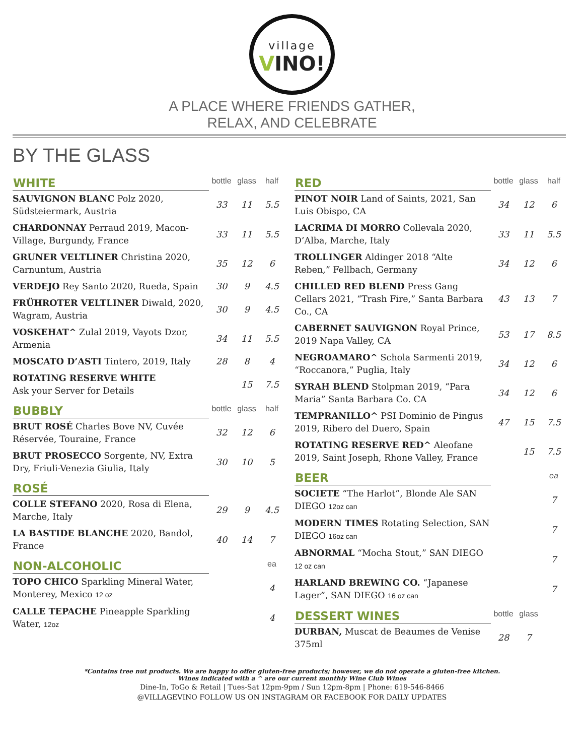village
VINO!
A PLACE WHERE FRIENDS GATHER,
RELAX, AND CELEBRATE
BY THE GLASS
| WHITE | bottle | glass | half |
| --- | --- | --- | --- |
| SAUVIGNON BLANC Polz 2020, Südsteiermark, Austria | 33 | 11 | 5.5 |
| CHARDONNAY Perraud 2019, Macon-Village, Burgundy, France | 33 | 11 | 5.5 |
| GRUNER VELTLINER Christina 2020, Carnuntum, Austria | 35 | 12 | 6 |
| VERDEJO Rey Santo 2020, Rueda, Spain | 30 | 9 | 4.5 |
| FRÜHROTER VELTLINER Diwald, 2020, Wagram, Austria | 30 | 9 | 4.5 |
| VOSKEHAT^ Zulal 2019, Vayots Dzor, Armenia | 34 | 11 | 5.5 |
| MOSCATO D’ASTI Tintero, 2019, Italy | 28 | 8 | 4 |
| ROTATING RESERVE WHITE Ask your Server for Details | | 15 | 7.5 |
| BUBBLY | bottle | glass | half |
| BRUT ROSÉ Charles Bove NV, Cuvée Réservée, Touraine, France | 32 | 12 | 6 |
| BRUT PROSECCO Sorgente, NV, Extra Dry, Friuli-Venezia Giulia, Italy | 30 | 10 | 5 |
| ROSÉ | | | |
| COLLE STEFANO 2020, Rosa di Elena, Marche, Italy | 29 | 9 | 4.5 |
| LA BASTIDE BLANCHE 2020, Bandol, France | 40 | 14 | 7 |
| NON-ALCOHOLIC | | | ea |
| TOPO CHICO Sparkling Mineral Water, Monterey, Mexico 12 oz | | | 4 |
| CALLE TEPACHE Pineapple Sparkling Water, 12oz | | | 4 |
| RED | bottle | glass | half |
| --- | --- | --- | --- |
| PINOT NOIR Land of Saints, 2021, San Luis Obispo, CA | 34 | 12 | 6 |
| LACRIMA DI MORRO Collevala 2020, D’Alba, Marche, Italy | 33 | 11 | 5.5 |
| TROLLINGER Aldinger 2018 “Alte Reben,” Fellbach, Germany | 34 | 12 | 6 |
| CHILLED RED BLEND Press Gang Cellars 2021, “Trash Fire,” Santa Barbara Co., CA | 43 | 13 | 7 |
| CABERNET SAUVIGNON Royal Prince, 2019 Napa Valley, CA | 53 | 17 | 8.5 |
| NEGROAMARO^ Schola Sarmenti 2019, “Roccanora,” Puglia, Italy | 34 | 12 | 6 |
| SYRAH BLEND Stolpman 2019, “Para Maria” Santa Barbara Co. CA | 34 | 12 | 6 |
| TEMPRANILLO^ PSI Dominio de Pingus 2019, Ribero del Duero, Spain | 47 | 15 | 7.5 |
| ROTATING RESERVE RED^ Aleofane 2019, Saint Joseph, Rhone Valley, France | | 15 | 7.5 |
| BEER | | | ea |
| SOCIETE “The Harlot”, Blonde Ale SAN DIEGO 12oz can | | | 7 |
| MODERN TIMES Rotating Selection, SAN DIEGO 16oz can | | | 7 |
| ABNORMAL “Mocha Stout,” SAN DIEGO 12 oz can | | | 7 |
| HARLAND BREWING CO. “Japanese Lager”, SAN DIEGO 16 oz can | | | 7 |
| DESSERT WINES | bottle | glass | |
| DURBAN, Muscat de Beaumes de Venise 375ml | 28 | 7 | |
*Contains tree nut products. We are happy to offer gluten-free products; however, we do not operate a gluten-free kitchen.
Wines indicated with a ^ are our current monthly Wine Club Wines
Dine-In, ToGo & Retail | Tues-Sat 12pm-9pm / Sun 12pm-8pm | Phone: 619-546-8466
@VILLAGEVINO FOLLOW US ON INSTAGRAM OR FACEBOOK FOR DAILY UPDATES